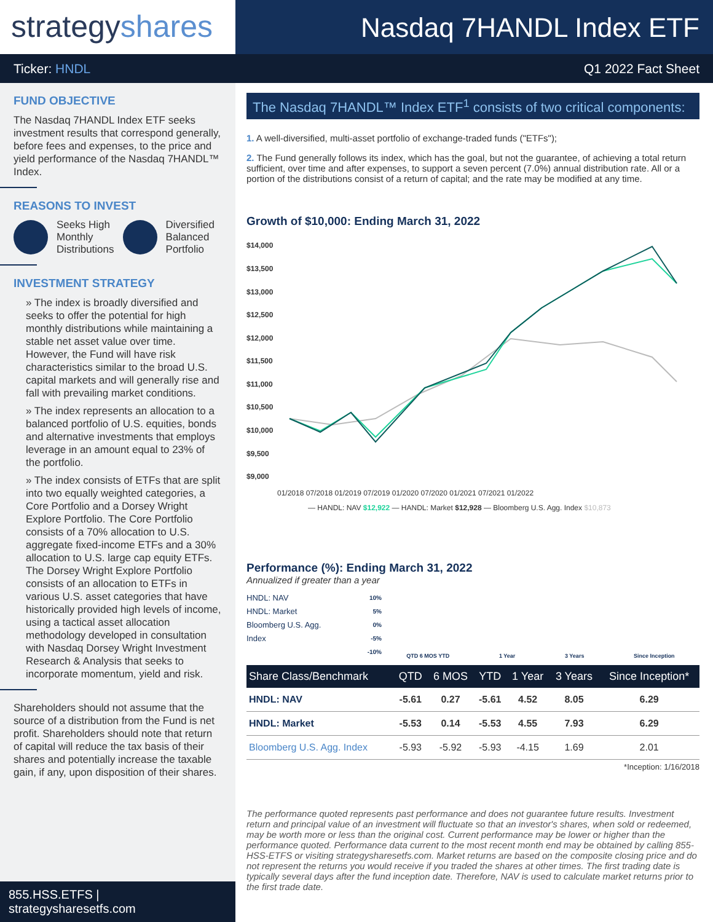strategyshares
Nasdaq 7HANDL Index ETF
Ticker: HNDL Q1 2022 Fact Sheet
FUND OBJECTIVE
The Nasdaq 7HANDL Index ETF seeks investment results that correspond generally, before fees and expenses, to the price and yield performance of the Nasdaq 7HANDL™ Index.
REASONS TO INVEST
Seeks High
Monthly
Distributions
Diversified
Balanced
Portfolio
INVESTMENT STRATEGY
» The index is broadly diversified and seeks to offer the potential for high monthly distributions while maintaining a stable net asset value over time. However, the Fund will have risk characteristics similar to the broad U.S. capital markets and will generally rise and fall with prevailing market conditions.
» The index represents an allocation to a balanced portfolio of U.S. equities, bonds and alternative investments that employs leverage in an amount equal to 23% of the portfolio.
» The index consists of ETFs that are split into two equally weighted categories, a Core Portfolio and a Dorsey Wright Explore Portfolio. The Core Portfolio consists of a 70% allocation to U.S. aggregate fixed-income ETFs and a 30% allocation to U.S. large cap equity ETFs. The Dorsey Wright Explore Portfolio consists of an allocation to ETFs in various U.S. asset categories that have historically provided high levels of income, using a tactical asset allocation methodology developed in consultation with Nasdaq Dorsey Wright Investment Research & Analysis that seeks to incorporate momentum, yield and risk.
Shareholders should not assume that the source of a distribution from the Fund is net profit. Shareholders should note that return of capital will reduce the tax basis of their shares and potentially increase the taxable gain, if any, upon disposition of their shares.
855.HSS.ETFS | strategysharesetfs.com
The Nasdaq 7HANDL™ Index ETF<sup>1</sup> consists of two critical components:
1. A well-diversified, multi-asset portfolio of exchange-traded funds ("ETFs");
2. The Fund generally follows its index, which has the goal, but not the guarantee, of achieving a total return sufficient, over time and after expenses, to support a seven percent (7.0%) annual distribution rate. All or a portion of the distributions consist of a return of capital; and the rate may be modified at any time.
Growth of $10,000: Ending March 31, 2022
$14,000
$13,500
$13,000
$12,500
$12,000
$11,500
$11,000
$10,500
$10,000
$9,500
$9,000
01/2018 07/2018 01/2019 07/2019 01/2020 07/2020 01/2021 07/2021 01/2022
— HANDL: NAV $12,922 — HANDL: Market $12,928 — Bloomberg U.S. Agg. Index $10,873
Performance (%): Ending March 31, 2022
Annualized if greater than a year
HNDL: NAV
HNDL: Market
Bloomberg U.S. Agg. Index
10%
5%
0%
-5%
-10%
QTD 6 MOS YTD 1 Year 3 Years Since Inception
| Share Class/Benchmark | QTD | 6 MOS | YTD | 1 Year | 3 Years | Since Inception* |
| --- | --- | --- | --- | --- | --- | --- |
| HNDL: NAV | -5.61 | 0.27 | -5.61 | 4.52 | 8.05 | 6.29 |
| HNDL: Market | -5.53 | 0.14 | -5.53 | 4.55 | 7.93 | 6.29 |
| Bloomberg U.S. Agg. Index | -5.93 | -5.92 | -5.93 | -4.15 | 1.69 | 2.01 |
*Inception: 1/16/2018
The performance quoted represents past performance and does not guarantee future results. Investment return and principal value of an investment will fluctuate so that an investor's shares, when sold or redeemed, may be worth more or less than the original cost. Current performance may be lower or higher than the performance quoted. Performance data current to the most recent month end may be obtained by calling 855-HSS-ETFS or visiting strategysharesetfs.com. Market returns are based on the composite closing price and do not represent the returns you would receive if you traded the shares at other times. The first trading date is typically several days after the fund inception date. Therefore, NAV is used to calculate market returns prior to the first trade date.